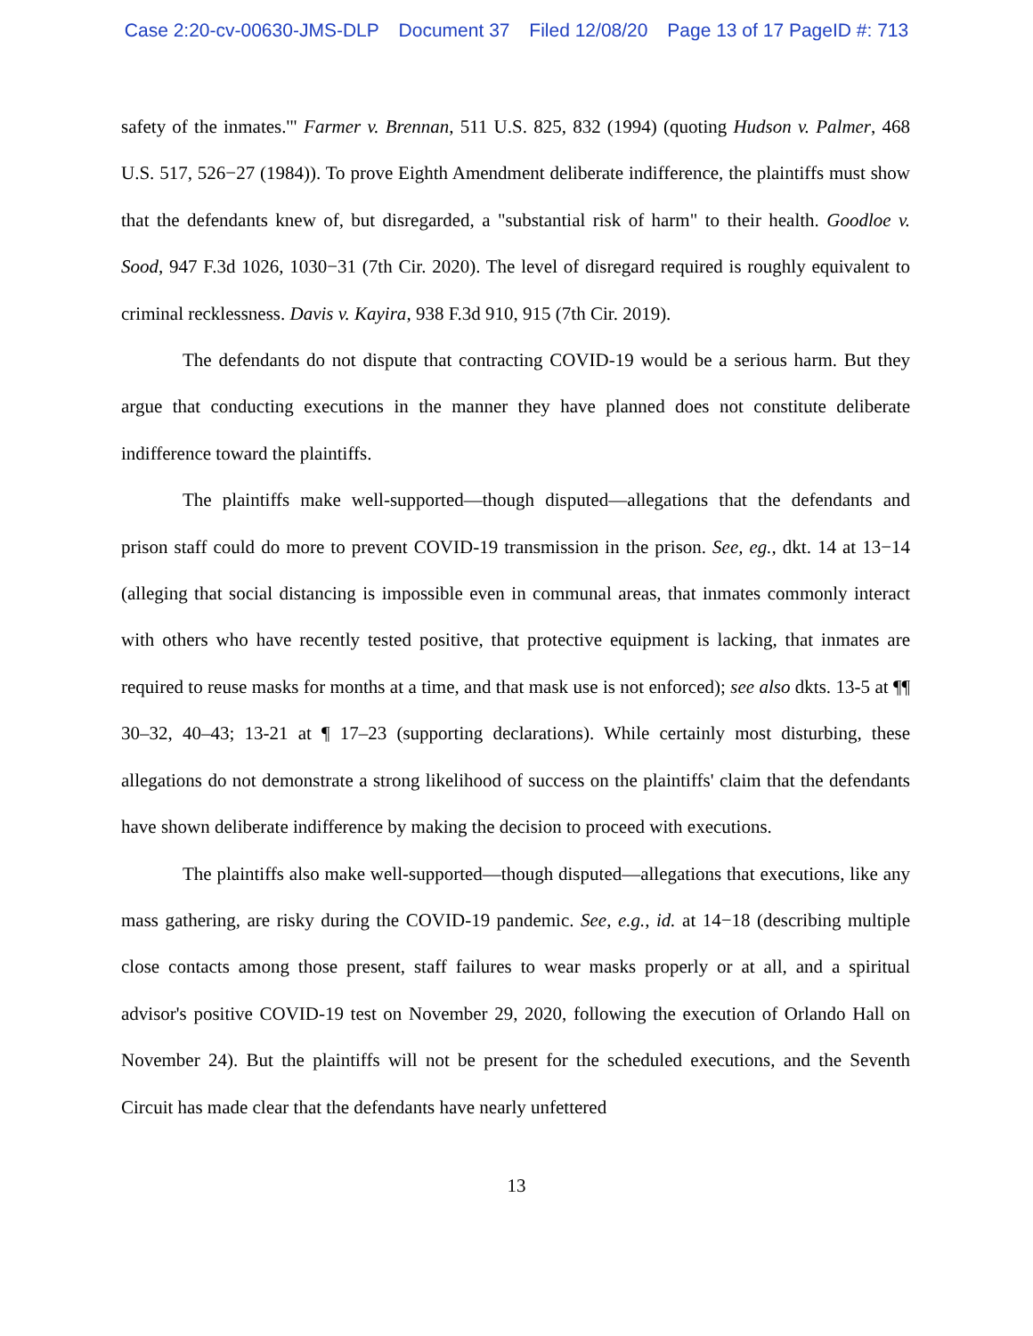Case 2:20-cv-00630-JMS-DLP Document 37 Filed 12/08/20 Page 13 of 17 PageID #: 713
safety of the inmates.'" Farmer v. Brennan, 511 U.S. 825, 832 (1994) (quoting Hudson v. Palmer, 468 U.S. 517, 526−27 (1984)). To prove Eighth Amendment deliberate indifference, the plaintiffs must show that the defendants knew of, but disregarded, a "substantial risk of harm" to their health. Goodloe v. Sood, 947 F.3d 1026, 1030−31 (7th Cir. 2020). The level of disregard required is roughly equivalent to criminal recklessness. Davis v. Kayira, 938 F.3d 910, 915 (7th Cir. 2019).
The defendants do not dispute that contracting COVID-19 would be a serious harm. But they argue that conducting executions in the manner they have planned does not constitute deliberate indifference toward the plaintiffs.
The plaintiffs make well-supported—though disputed—allegations that the defendants and prison staff could do more to prevent COVID-19 transmission in the prison. See, eg., dkt. 14 at 13−14 (alleging that social distancing is impossible even in communal areas, that inmates commonly interact with others who have recently tested positive, that protective equipment is lacking, that inmates are required to reuse masks for months at a time, and that mask use is not enforced); see also dkts. 13-5 at ¶¶ 30–32, 40–43; 13-21 at ¶ 17–23 (supporting declarations). While certainly most disturbing, these allegations do not demonstrate a strong likelihood of success on the plaintiffs' claim that the defendants have shown deliberate indifference by making the decision to proceed with executions.
The plaintiffs also make well-supported—though disputed—allegations that executions, like any mass gathering, are risky during the COVID-19 pandemic. See, e.g., id. at 14−18 (describing multiple close contacts among those present, staff failures to wear masks properly or at all, and a spiritual advisor's positive COVID-19 test on November 29, 2020, following the execution of Orlando Hall on November 24). But the plaintiffs will not be present for the scheduled executions, and the Seventh Circuit has made clear that the defendants have nearly unfettered
13